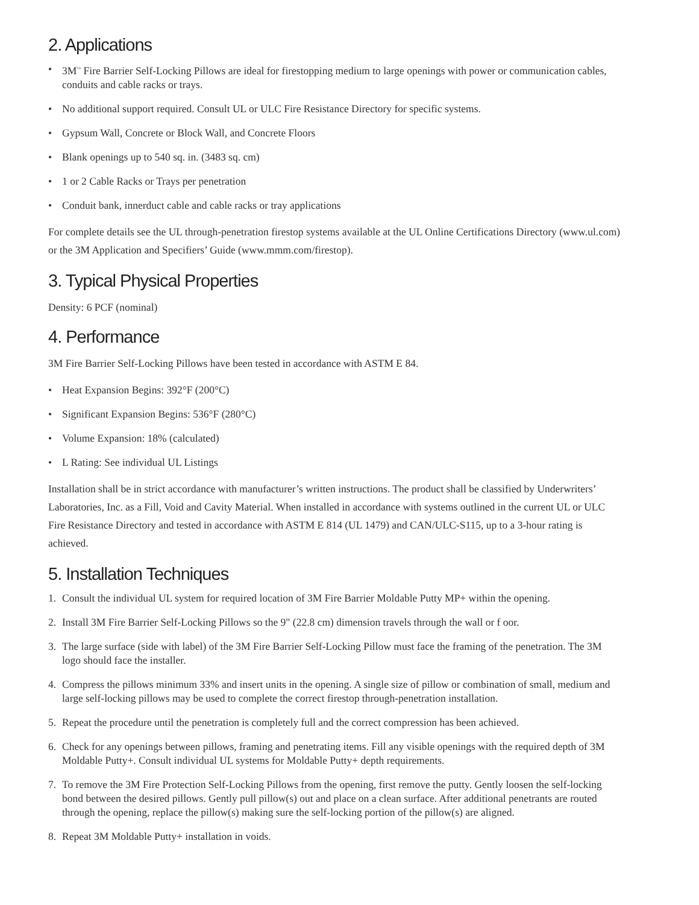2. Applications
• 3M<sup>™</sup> Fire Barrier Self-Locking Pillows are ideal for firestopping medium to large openings with power or communication cables, conduits and cable racks or trays.
• No additional support required. Consult UL or ULC Fire Resistance Directory for specific systems.
• Gypsum Wall, Concrete or Block Wall, and Concrete Floors
• Blank openings up to 540 sq. in. (3483 sq. cm)
• 1 or 2 Cable Racks or Trays per penetration
• Conduit bank, innerduct cable and cable racks or tray applications
For complete details see the UL through-penetration firestop systems available at the UL Online Certifications Directory (www.ul.com) or the 3M Application and Specifiers’ Guide (www.mmm.com/firestop).
3. Typical Physical Properties
Density: 6 PCF (nominal)
4. Performance
3M Fire Barrier Self-Locking Pillows have been tested in accordance with ASTM E 84.
• Heat Expansion Begins: 392°F (200°C)
• Significant Expansion Begins: 536°F (280°C)
• Volume Expansion: 18% (calculated)
• L Rating: See individual UL Listings
Installation shall be in strict accordance with manufacturer’s written instructions. The product shall be classified by Underwriters’ Laboratories, Inc. as a Fill, Void and Cavity Material. When installed in accordance with systems outlined in the current UL or ULC Fire Resistance Directory and tested in accordance with ASTM E 814 (UL 1479) and CAN/ULC-S115, up to a 3-hour rating is achieved.
5. Installation Techniques
1. Consult the individual UL system for required location of 3M Fire Barrier Moldable Putty MP+ within the opening.
2. Install 3M Fire Barrier Self-Locking Pillows so the 9" (22.8 cm) dimension travels through the wall or f oor.
3. The large surface (side with label) of the 3M Fire Barrier Self-Locking Pillow must face the framing of the penetration. The 3M logo should face the installer.
4. Compress the pillows minimum 33% and insert units in the opening. A single size of pillow or combination of small, medium and large self-locking pillows may be used to complete the correct firestop through-penetration installation.
5. Repeat the procedure until the penetration is completely full and the correct compression has been achieved.
6. Check for any openings between pillows, framing and penetrating items. Fill any visible openings with the required depth of 3M Moldable Putty+. Consult individual UL systems for Moldable Putty+ depth requirements.
7. To remove the 3M Fire Protection Self-Locking Pillows from the opening, first remove the putty. Gently loosen the self-locking bond between the desired pillows. Gently pull pillow(s) out and place on a clean surface. After additional penetrants are routed through the opening, replace the pillow(s) making sure the self-locking portion of the pillow(s) are aligned.
8. Repeat 3M Moldable Putty+ installation in voids.